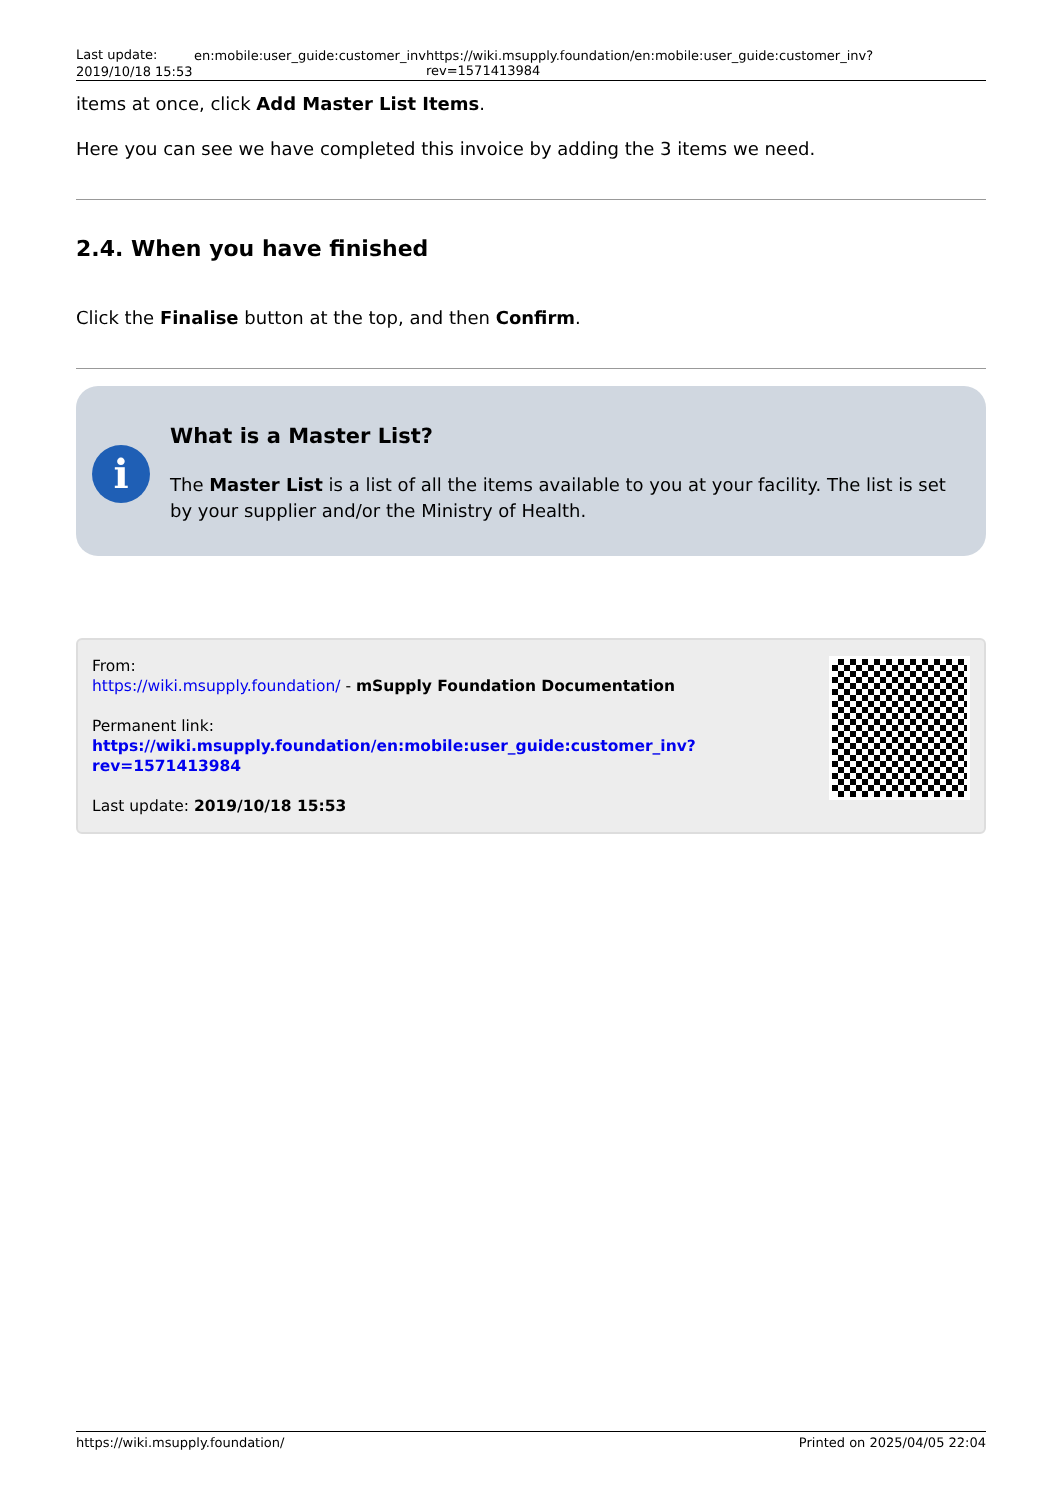Last update:
2019/10/18 15:53
en:mobile:user_guide:customer_inv https://wiki.msupply.foundation/en:mobile:user_guide:customer_inv?rev=1571413984
items at once, click Add Master List Items.
Here you can see we have completed this invoice by adding the 3 items we need.
2.4. When you have finished
Click the Finalise button at the top, and then Confirm.
i
What is a Master List?
The Master List is a list of all the items available to you at your facility. The list is set by your supplier and/or the Ministry of Health.
From:
https://wiki.msupply.foundation/ - mSupply Foundation Documentation
Permanent link:
https://wiki.msupply.foundation/en:mobile:user_guide:customer_inv?rev=1571413984
Last update: 2019/10/18 15:53
https://wiki.msupply.foundation/ Printed on 2025/04/05 22:04